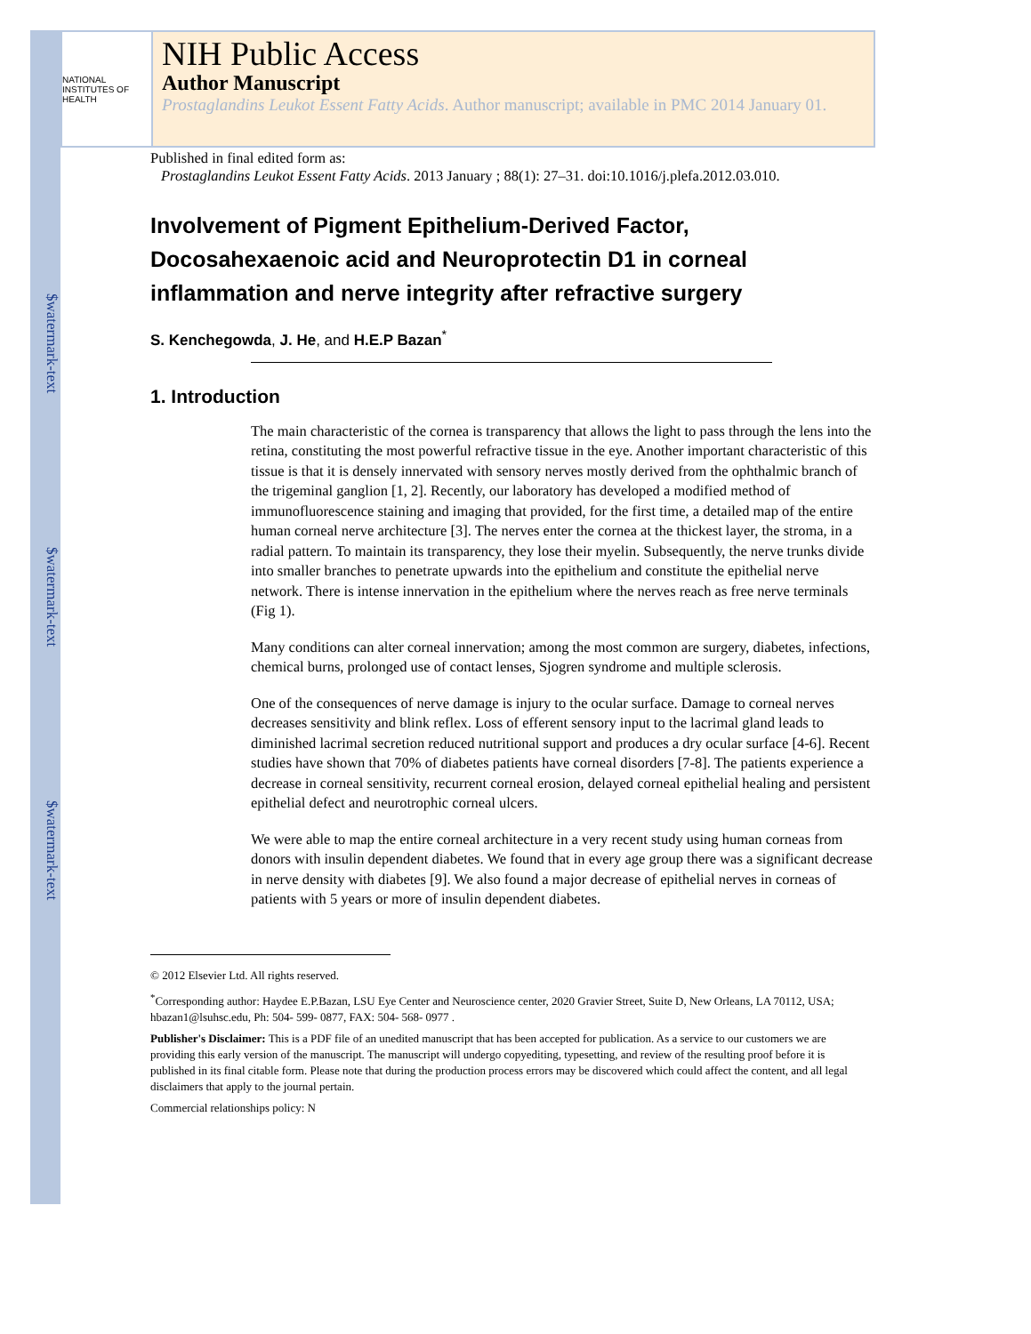$watermark-text
$watermark-text
$watermark-text
NATIONAL INSTITUTES OF HEALTH
NIH Public Access
Author Manuscript
Prostaglandins Leukot Essent Fatty Acids. Author manuscript; available in PMC 2014 January 01.
Published in final edited form as:
Prostaglandins Leukot Essent Fatty Acids. 2013 January ; 88(1): 27–31. doi:10.1016/j.plefa.2012.03.010.
Involvement of Pigment Epithelium-Derived Factor, Docosahexaenoic acid and Neuroprotectin D1 in corneal inflammation and nerve integrity after refractive surgery
S. Kenchegowda, J. He, and H.E.P Bazan<sup>*</sup>
1. Introduction
The main characteristic of the cornea is transparency that allows the light to pass through the lens into the retina, constituting the most powerful refractive tissue in the eye. Another important characteristic of this tissue is that it is densely innervated with sensory nerves mostly derived from the ophthalmic branch of the trigeminal ganglion [1, 2]. Recently, our laboratory has developed a modified method of immunofluorescence staining and imaging that provided, for the first time, a detailed map of the entire human corneal nerve architecture [3]. The nerves enter the cornea at the thickest layer, the stroma, in a radial pattern. To maintain its transparency, they lose their myelin. Subsequently, the nerve trunks divide into smaller branches to penetrate upwards into the epithelium and constitute the epithelial nerve network. There is intense innervation in the epithelium where the nerves reach as free nerve terminals (Fig 1).
Many conditions can alter corneal innervation; among the most common are surgery, diabetes, infections, chemical burns, prolonged use of contact lenses, Sjogren syndrome and multiple sclerosis.
One of the consequences of nerve damage is injury to the ocular surface. Damage to corneal nerves decreases sensitivity and blink reflex. Loss of efferent sensory input to the lacrimal gland leads to diminished lacrimal secretion reduced nutritional support and produces a dry ocular surface [4-6]. Recent studies have shown that 70% of diabetes patients have corneal disorders [7-8]. The patients experience a decrease in corneal sensitivity, recurrent corneal erosion, delayed corneal epithelial healing and persistent epithelial defect and neurotrophic corneal ulcers.
We were able to map the entire corneal architecture in a very recent study using human corneas from donors with insulin dependent diabetes. We found that in every age group there was a significant decrease in nerve density with diabetes [9]. We also found a major decrease of epithelial nerves in corneas of patients with 5 years or more of insulin dependent diabetes.
© 2012 Elsevier Ltd. All rights reserved.
<sup>*</sup> Corresponding author: Haydee E.P.Bazan, LSU Eye Center and Neuroscience center, 2020 Gravier Street, Suite D, New Orleans, LA 70112, USA; hbazan1@lsuhsc.edu, Ph: 504- 599- 0877, FAX: 504- 568- 0977 .
Publisher's Disclaimer: This is a PDF file of an unedited manuscript that has been accepted for publication. As a service to our customers we are providing this early version of the manuscript. The manuscript will undergo copyediting, typesetting, and review of the resulting proof before it is published in its final citable form. Please note that during the production process errors may be discovered which could affect the content, and all legal disclaimers that apply to the journal pertain.
Commercial relationships policy: N